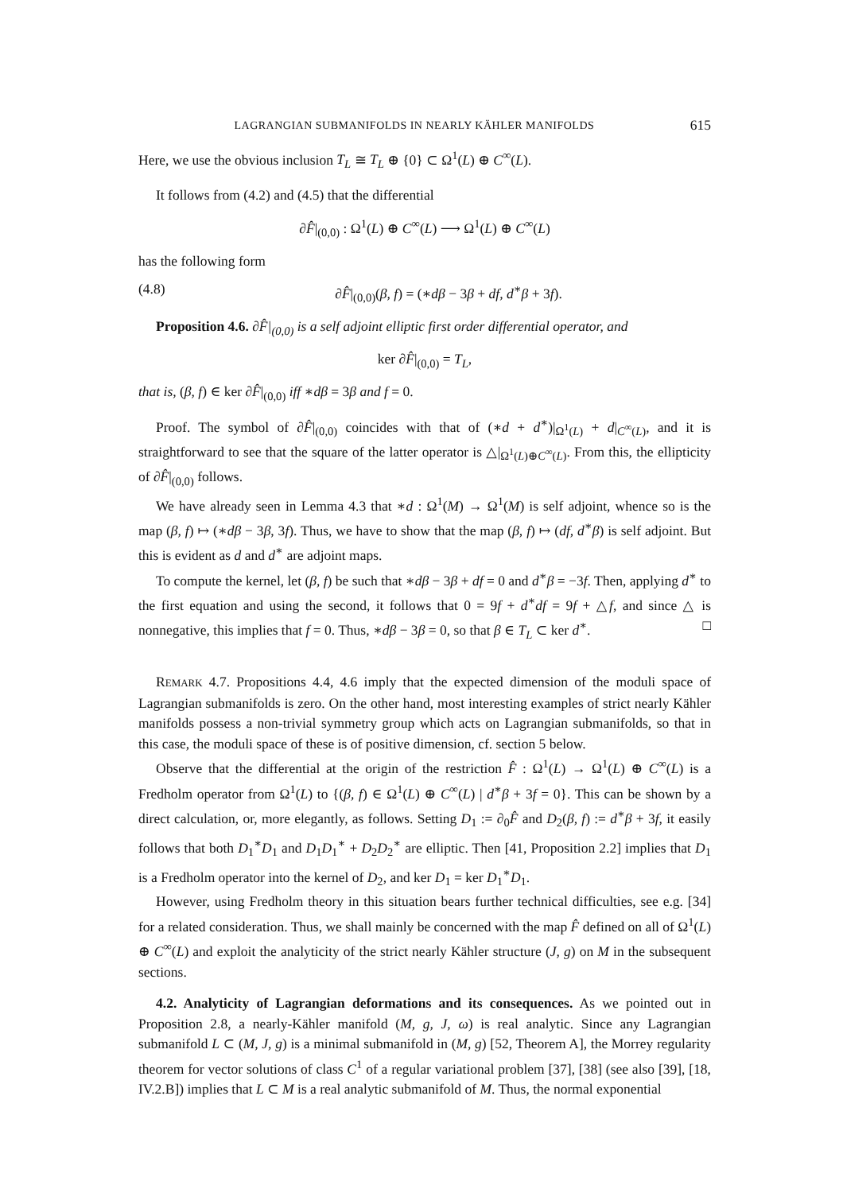LAGRANGIAN SUBMANIFOLDS IN NEARLY KÄHLER MANIFOLDS 615
Here, we use the obvious inclusion T<sub>L</sub> ≅ T<sub>L</sub> ⊕ {0} ⊂ Ω<sup>1</sup>(L) ⊕ C<sup>∞</sup>(L).
It follows from (4.2) and (4.5) that the differential
∂F̂|<sub>(0,0)</sub> : Ω<sup>1</sup>(L) ⊕ C<sup>∞</sup>(L) ⟶ Ω<sup>1</sup>(L) ⊕ C<sup>∞</sup>(L)
has the following form
(4.8) ∂F̂|<sub>(0,0)</sub>(β, f) = (∗dβ − 3β + df, d<sup>∗</sup>β + 3f).
Proposition 4.6. ∂F̂|<sub>(0,0)</sub> is a self adjoint elliptic first order differential operator, and
ker ∂F̂|<sub>(0,0)</sub> = T<sub>L</sub>,
that is, (β, f) ∈ ker ∂F̂|<sub>(0,0)</sub> iff ∗dβ = 3β and f = 0.
Proof. The symbol of ∂F̂|<sub>(0,0)</sub> coincides with that of (∗d + d<sup>∗</sup>)|<sub>Ω<sup>1</sup>(L)</sub> + d|<sub>C<sup>∞</sup>(L)</sub>, and it is straightforward to see that the square of the latter operator is △|<sub>Ω<sup>1</sup>(L)⊕C<sup>∞</sup>(L)</sub>. From this, the ellipticity of ∂F̂|<sub>(0,0)</sub> follows.
We have already seen in Lemma 4.3 that ∗d : Ω<sup>1</sup>(M) → Ω<sup>1</sup>(M) is self adjoint, whence so is the map (β, f) ↦ (∗dβ − 3β, 3f). Thus, we have to show that the map (β, f) ↦ (df, d<sup>∗</sup>β) is self adjoint. But this is evident as d and d<sup>∗</sup> are adjoint maps.
To compute the kernel, let (β, f) be such that ∗dβ − 3β + df = 0 and d<sup>∗</sup>β = −3f. Then, applying d<sup>∗</sup> to the first equation and using the second, it follows that 0 = 9f + d<sup>∗</sup>df = 9f + △f, and since △ is nonnegative, this implies that f = 0. Thus, ∗dβ − 3β = 0, so that β ∈ T<sub>L</sub> ⊂ ker d<sup>∗</sup>. □
REMARK 4.7. Propositions 4.4, 4.6 imply that the expected dimension of the moduli space of Lagrangian submanifolds is zero. On the other hand, most interesting examples of strict nearly Kähler manifolds possess a non-trivial symmetry group which acts on Lagrangian submanifolds, so that in this case, the moduli space of these is of positive dimension, cf. section 5 below.
Observe that the differential at the origin of the restriction F̂ : Ω<sup>1</sup>(L) → Ω<sup>1</sup>(L) ⊕ C<sup>∞</sup>(L) is a Fredholm operator from Ω<sup>1</sup>(L) to {(β, f) ∈ Ω<sup>1</sup>(L) ⊕ C<sup>∞</sup>(L) | d<sup>∗</sup>β + 3f = 0}. This can be shown by a direct calculation, or, more elegantly, as follows. Setting D<sub>1</sub> := ∂<sub>0</sub>F̂ and D<sub>2</sub>(β, f) := d<sup>∗</sup>β + 3f, it easily follows that both D<sub>1</sub><sup>∗</sup>D<sub>1</sub> and D<sub>1</sub>D<sub>1</sub><sup>∗</sup> + D<sub>2</sub>D<sub>2</sub><sup>∗</sup> are elliptic. Then [41, Proposition 2.2] implies that D<sub>1</sub> is a Fredholm operator into the kernel of D<sub>2</sub>, and ker D<sub>1</sub> = ker D<sub>1</sub><sup>∗</sup>D<sub>1</sub>.
However, using Fredholm theory in this situation bears further technical difficulties, see e.g. [34] for a related consideration. Thus, we shall mainly be concerned with the map F̂ defined on all of Ω<sup>1</sup>(L) ⊕ C<sup>∞</sup>(L) and exploit the analyticity of the strict nearly Kähler structure (J, g) on M in the subsequent sections.
4.2. Analyticity of Lagrangian deformations and its consequences. As we pointed out in Proposition 2.8, a nearly-Kähler manifold (M, g, J, ω) is real analytic. Since any Lagrangian submanifold L ⊂ (M, J, g) is a minimal submanifold in (M, g) [52, Theorem A], the Morrey regularity theorem for vector solutions of class C<sup>1</sup> of a regular variational problem [37], [38] (see also [39], [18, IV.2.B]) implies that L ⊂ M is a real analytic submanifold of M. Thus, the normal exponential